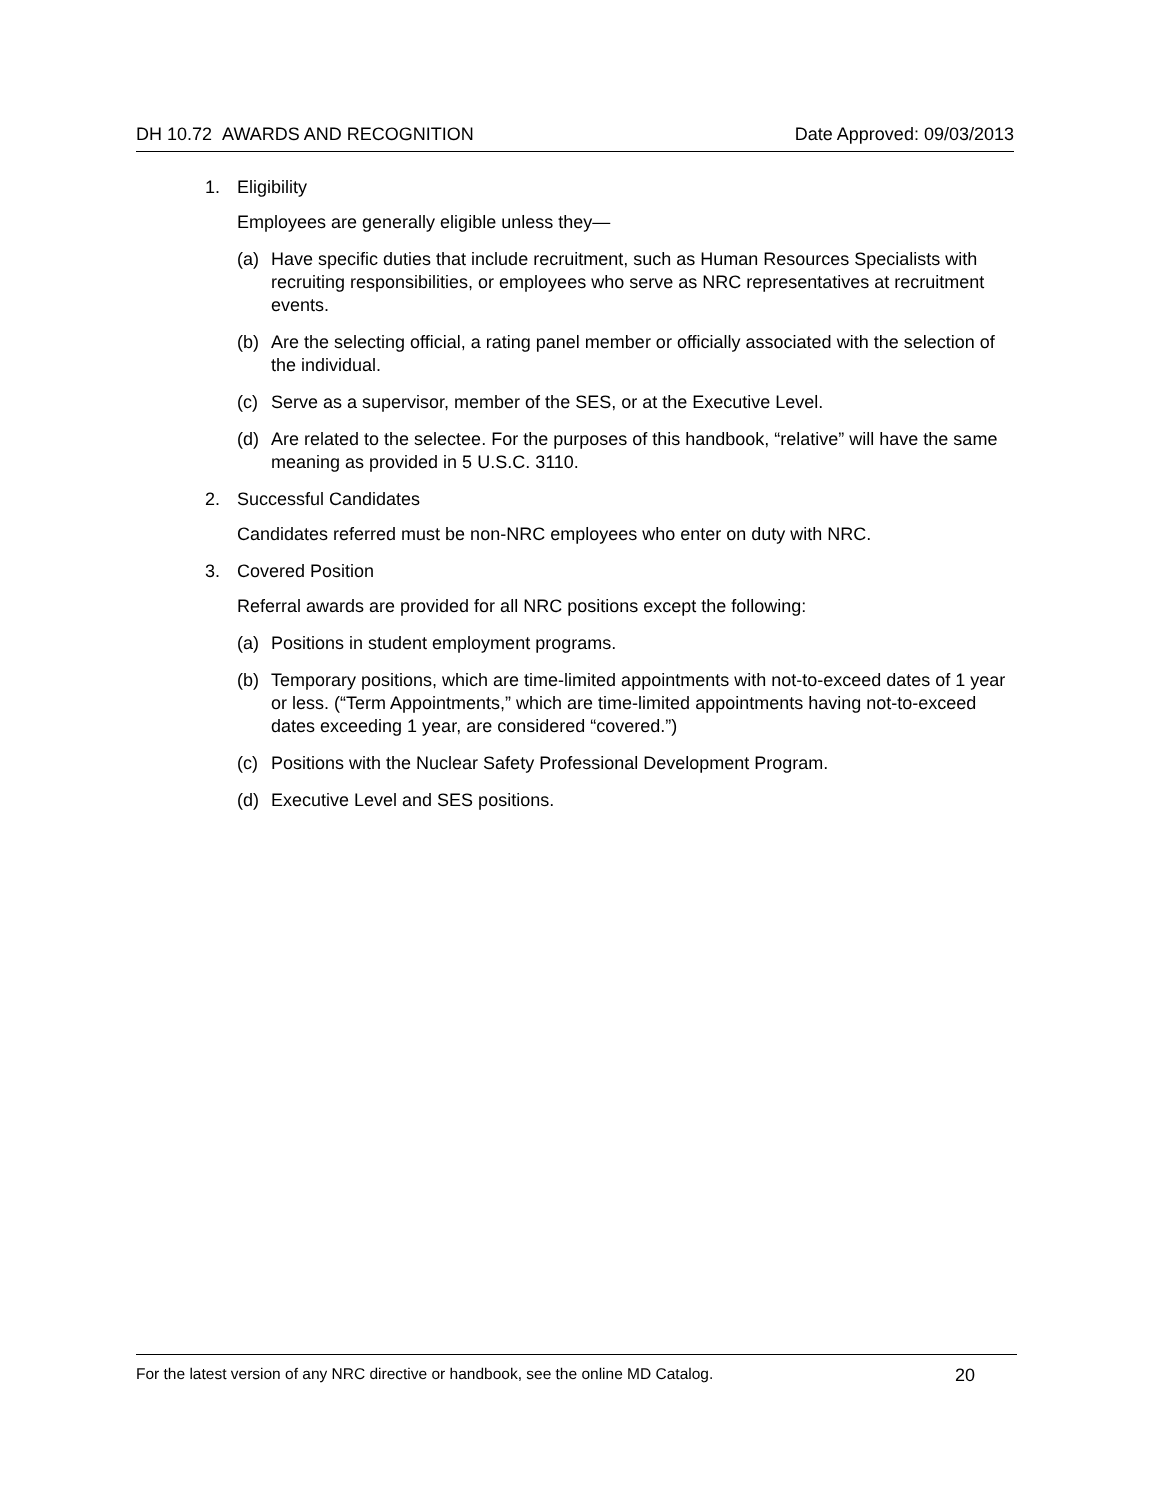DH 10.72 AWARDS AND RECOGNITION Date Approved: 09/03/2013
1. Eligibility
Employees are generally eligible unless they—
(a) Have specific duties that include recruitment, such as Human Resources Specialists with recruiting responsibilities, or employees who serve as NRC representatives at recruitment events.
(b) Are the selecting official, a rating panel member or officially associated with the selection of the individual.
(c) Serve as a supervisor, member of the SES, or at the Executive Level.
(d) Are related to the selectee. For the purposes of this handbook, “relative” will have the same meaning as provided in 5 U.S.C. 3110.
2. Successful Candidates
Candidates referred must be non-NRC employees who enter on duty with NRC.
3. Covered Position
Referral awards are provided for all NRC positions except the following:
(a) Positions in student employment programs.
(b) Temporary positions, which are time-limited appointments with not-to-exceed dates of 1 year or less. (“Term Appointments,” which are time-limited appointments having not-to-exceed dates exceeding 1 year, are considered “covered.”)
(c) Positions with the Nuclear Safety Professional Development Program.
(d) Executive Level and SES positions.
For the latest version of any NRC directive or handbook, see the online MD Catalog. 20